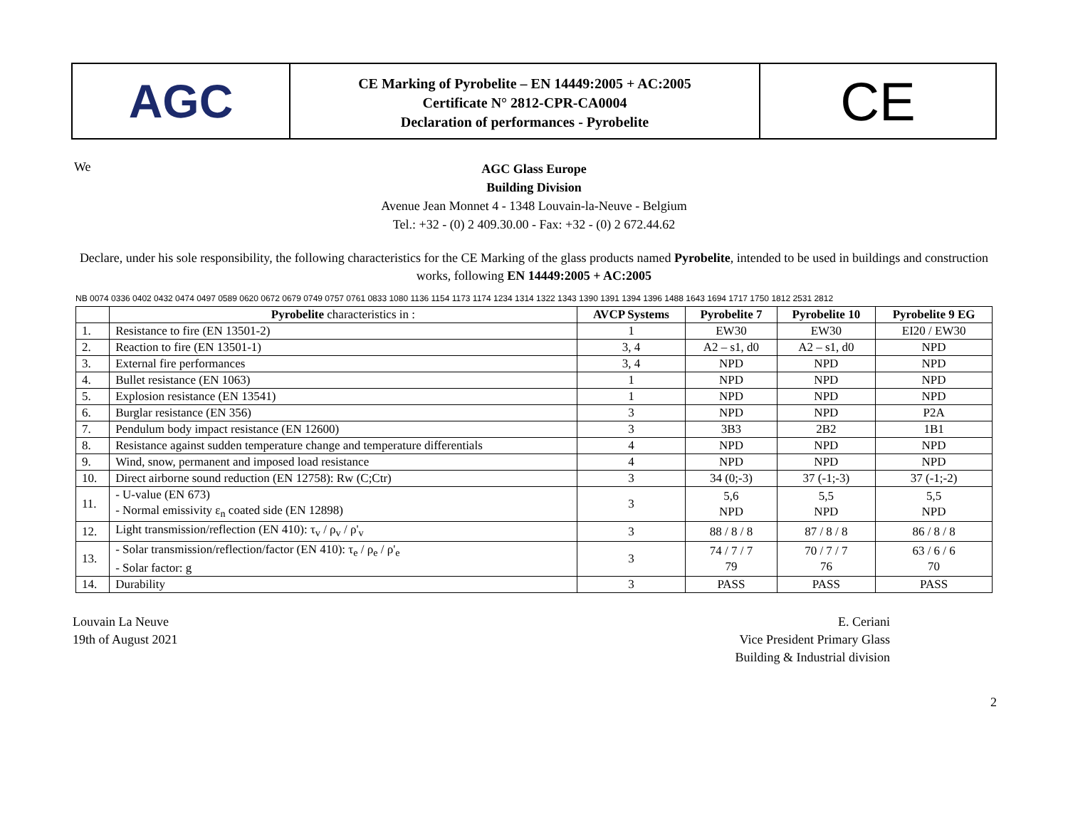AGC
CE Marking of Pyrobelite – EN 14449:2005 + AC:2005
Certificate N° 2812-CPR-CA0004
Declaration of performances - Pyrobelite
CE
We
AGC Glass Europe
Building Division
Avenue Jean Monnet 4 - 1348 Louvain-la-Neuve - Belgium
Tel.: +32 - (0) 2 409.30.00 - Fax: +32 - (0) 2 672.44.62
Declare, under his sole responsibility, the following characteristics for the CE Marking of the glass products named Pyrobelite, intended to be used in buildings and construction works, following EN 14449:2005 + AC:2005
NB 0074 0336 0402 0432 0474 0497 0589 0620 0672 0679 0749 0757 0761 0833 1080 1136 1154 1173 1174 1234 1314 1322 1343 1390 1391 1394 1396 1488 1643 1694 1717 1750 1812 2531 2812
| | Pyrobelite characteristics in : | AVCP Systems | Pyrobelite 7 | Pyrobelite 10 | Pyrobelite 9 EG |
| --- | --- | --- | --- | --- | --- |
| 1. | Resistance to fire (EN 13501-2) | 1 | EW30 | EW30 | EI20 / EW30 |
| 2. | Reaction to fire (EN 13501-1) | 3, 4 | A2 – s1, d0 | A2 – s1, d0 | NPD |
| 3. | External fire performances | 3, 4 | NPD | NPD | NPD |
| 4. | Bullet resistance (EN 1063) | 1 | NPD | NPD | NPD |
| 5. | Explosion resistance (EN 13541) | 1 | NPD | NPD | NPD |
| 6. | Burglar resistance (EN 356) | 3 | NPD | NPD | P2A |
| 7. | Pendulum body impact resistance (EN 12600) | 3 | 3B3 | 2B2 | 1B1 |
| 8. | Resistance against sudden temperature change and temperature differentials | 4 | NPD | NPD | NPD |
| 9. | Wind, snow, permanent and imposed load resistance | 4 | NPD | NPD | NPD |
| 10. | Direct airborne sound reduction (EN 12758): Rw (C;Ctr) | 3 | 34 (0;-3) | 37 (-1;-3) | 37 (-1;-2) |
| 11. | - U-value (EN 673) - Normal emissivity ε<sub>n</sub> coated side (EN 12898) | 3 | 5,6 NPD | 5,5 NPD | 5,5 NPD |
| 12. | Light transmission/reflection (EN 410): τ<sub>v</sub> / ρ<sub>v</sub> / ρ'<sub>v</sub> | 3 | 88 / 8 / 8 | 87 / 8 / 8 | 86 / 8 / 8 |
| 13. | - Solar transmission/reflection/factor (EN 410): τ<sub>e</sub> / ρ<sub>e</sub> / ρ'<sub>e</sub> - Solar factor: g | 3 | 74 / 7 / 7 79 | 70 / 7 / 7 76 | 63 / 6 / 6 70 |
| 14. | Durability | 3 | PASS | PASS | PASS |
Louvain La Neuve
19th of August 2021
E. Ceriani
Vice President Primary Glass
Building & Industrial division
2